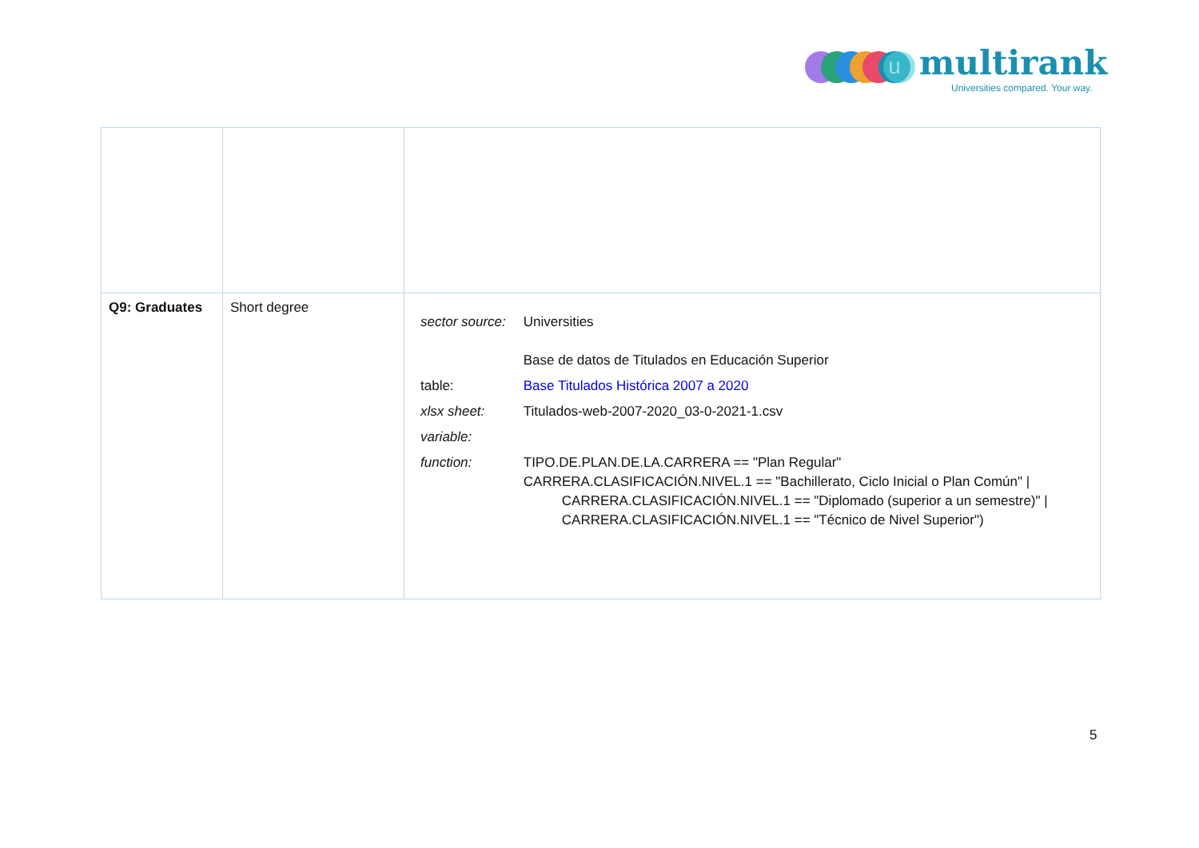u multirank
Universities compared. Your way.
| Q9: Graduates | Short degree | / sector source: / Universities Base de datos de Titulados en Educación Superior / / table: / Base Titulados Histórica 2007 a 2020 / / xlsx sheet: / Titulados-web-2007-2020_03-0-2021-1.csv / / variable: / / / function: / TIPO.DE.PLAN.DE.LA.CARRERA == "Plan Regular" CARRERA.CLASIFICACIÓN.NIVEL.1 == "Bachillerato, Ciclo Inicial o Plan Común" / CARRERA.CLASIFICACIÓN.NIVEL.1 == "Diplomado (superior a un semestre)" / CARRERA.CLASIFICACIÓN.NIVEL.1 == "Técnico de Nivel Superior") / |
5